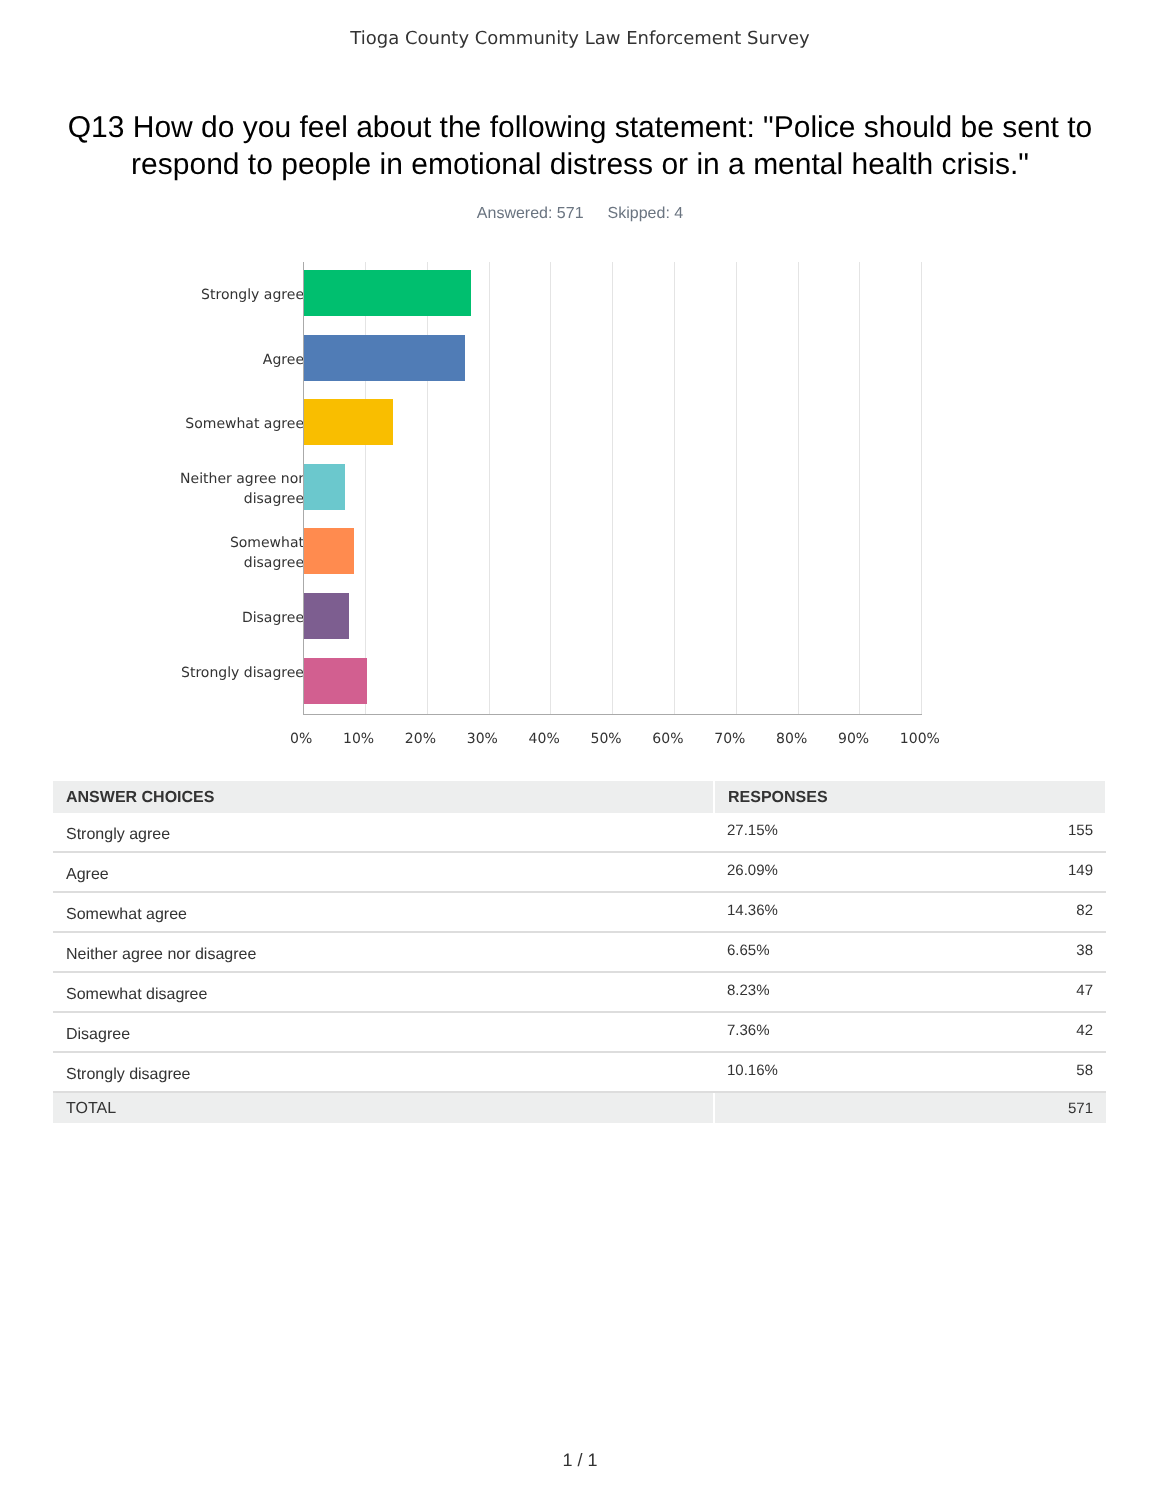Tioga County Community Law Enforcement Survey
Q13 How do you feel about the following statement: "Police should be sent to respond to people in emotional distress or in a mental health crisis."
Answered: 571 Skipped: 4
Strongly agree
Agree
Somewhat agree
Neither agree nor disagree
Somewhat disagree
Disagree
Strongly disagree
0% 10% 20% 30% 40% 50% 60% 70% 80% 90% 100%
| ANSWER CHOICES | RESPONSES | |
| --- | --- | --- |
| Strongly agree | 27.15% | 155 |
| Agree | 26.09% | 149 |
| Somewhat agree | 14.36% | 82 |
| Neither agree nor disagree | 6.65% | 38 |
| Somewhat disagree | 8.23% | 47 |
| Disagree | 7.36% | 42 |
| Strongly disagree | 10.16% | 58 |
| TOTAL | | 571 |
1 / 1